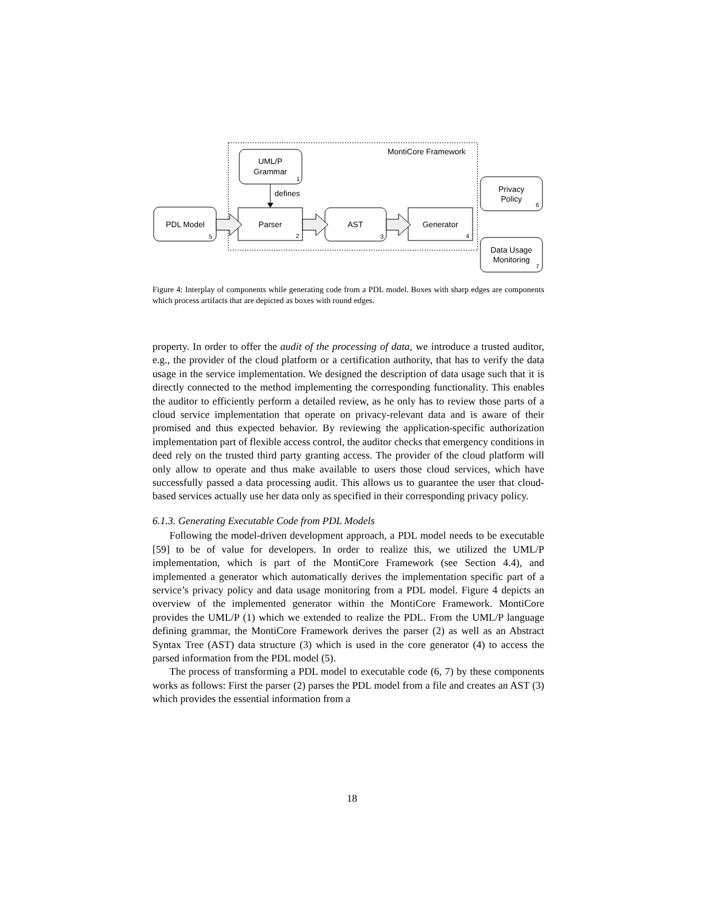MontiCore Framework
UML/P
Grammar
1
defines
PDL Model
5
Parser
2
AST
3
Generator
4
Privacy
Policy
6
Data Usage
Monitoring
7
Figure 4: Interplay of components while generating code from a PDL model. Boxes with sharp edges are components which process artifacts that are depicted as boxes with round edges.
property. In order to offer the audit of the processing of data, we introduce a trusted auditor, e.g., the provider of the cloud platform or a certification authority, that has to verify the data usage in the service implementation. We designed the description of data usage such that it is directly connected to the method implementing the corresponding functionality. This enables the auditor to efficiently perform a detailed review, as he only has to review those parts of a cloud service implementation that operate on privacy-relevant data and is aware of their promised and thus expected behavior. By reviewing the application-specific authorization implementation part of flexible access control, the auditor checks that emergency conditions in deed rely on the trusted third party granting access. The provider of the cloud platform will only allow to operate and thus make available to users those cloud services, which have successfully passed a data processing audit. This allows us to guarantee the user that cloud-based services actually use her data only as specified in their corresponding privacy policy.
6.1.3. Generating Executable Code from PDL Models
Following the model-driven development approach, a PDL model needs to be executable [59] to be of value for developers. In order to realize this, we utilized the UML/P implementation, which is part of the MontiCore Framework (see Section 4.4), and implemented a generator which automatically derives the implementation specific part of a service’s privacy policy and data usage monitoring from a PDL model. Figure 4 depicts an overview of the implemented generator within the MontiCore Framework. MontiCore provides the UML/P (1) which we extended to realize the PDL. From the UML/P language defining grammar, the MontiCore Framework derives the parser (2) as well as an Abstract Syntax Tree (AST) data structure (3) which is used in the core generator (4) to access the parsed information from the PDL model (5).
The process of transforming a PDL model to executable code (6, 7) by these components works as follows: First the parser (2) parses the PDL model from a file and creates an AST (3) which provides the essential information from a
18